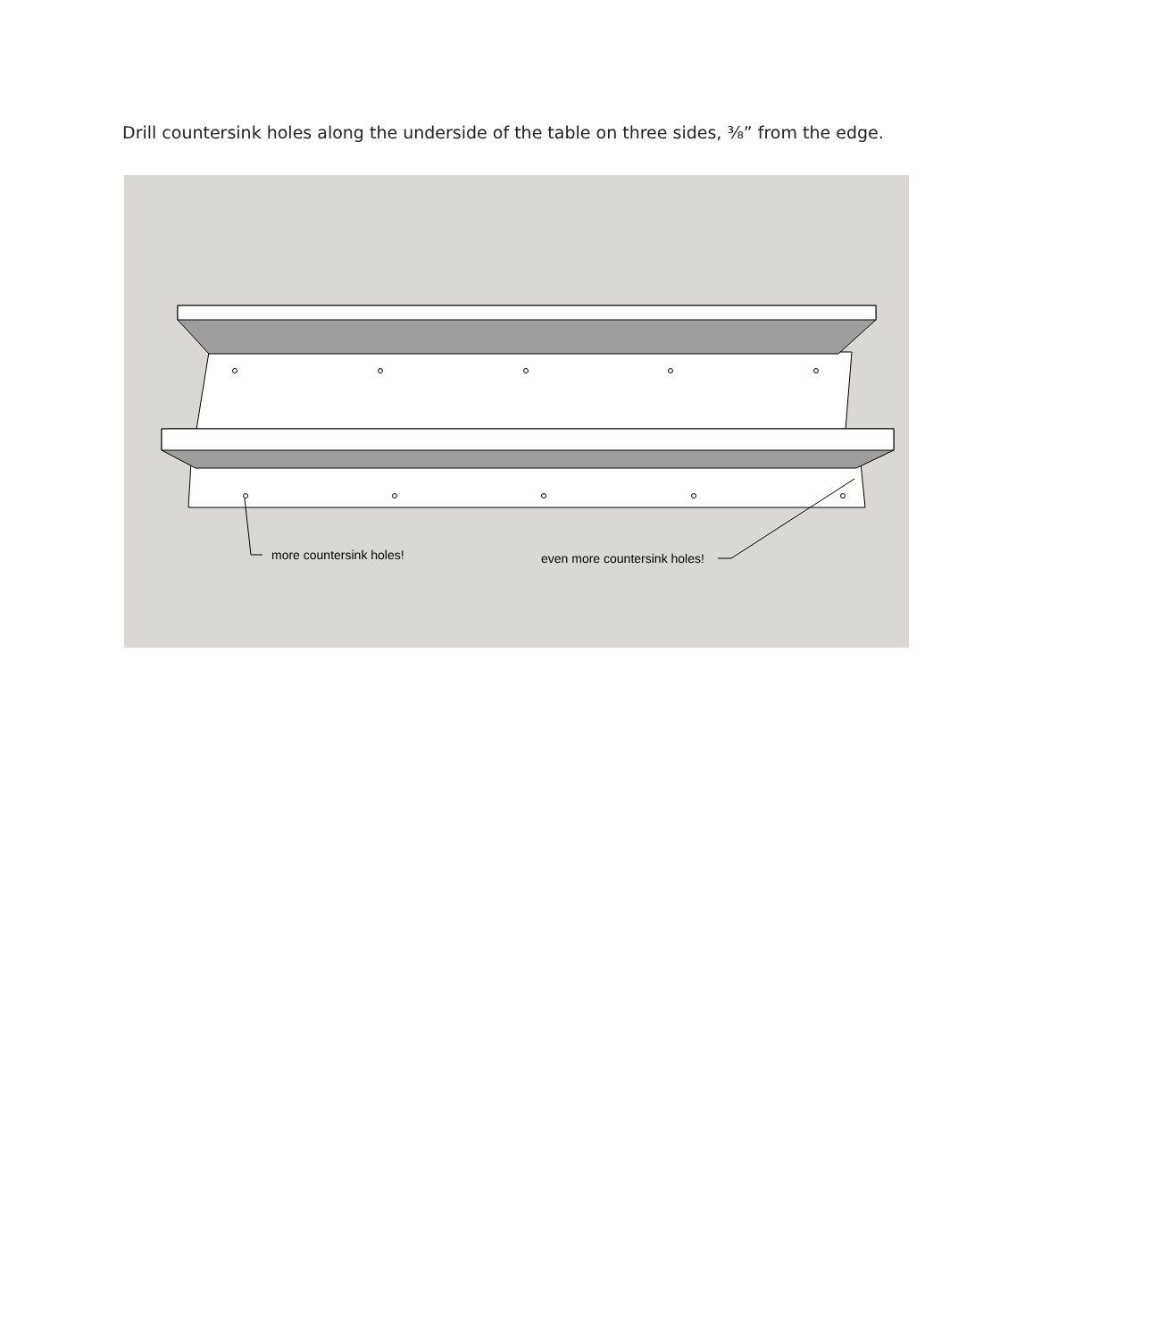Drill countersink holes along the underside of the table on three sides, ⅜” from the edge.
more countersink holes!
even more countersink holes!